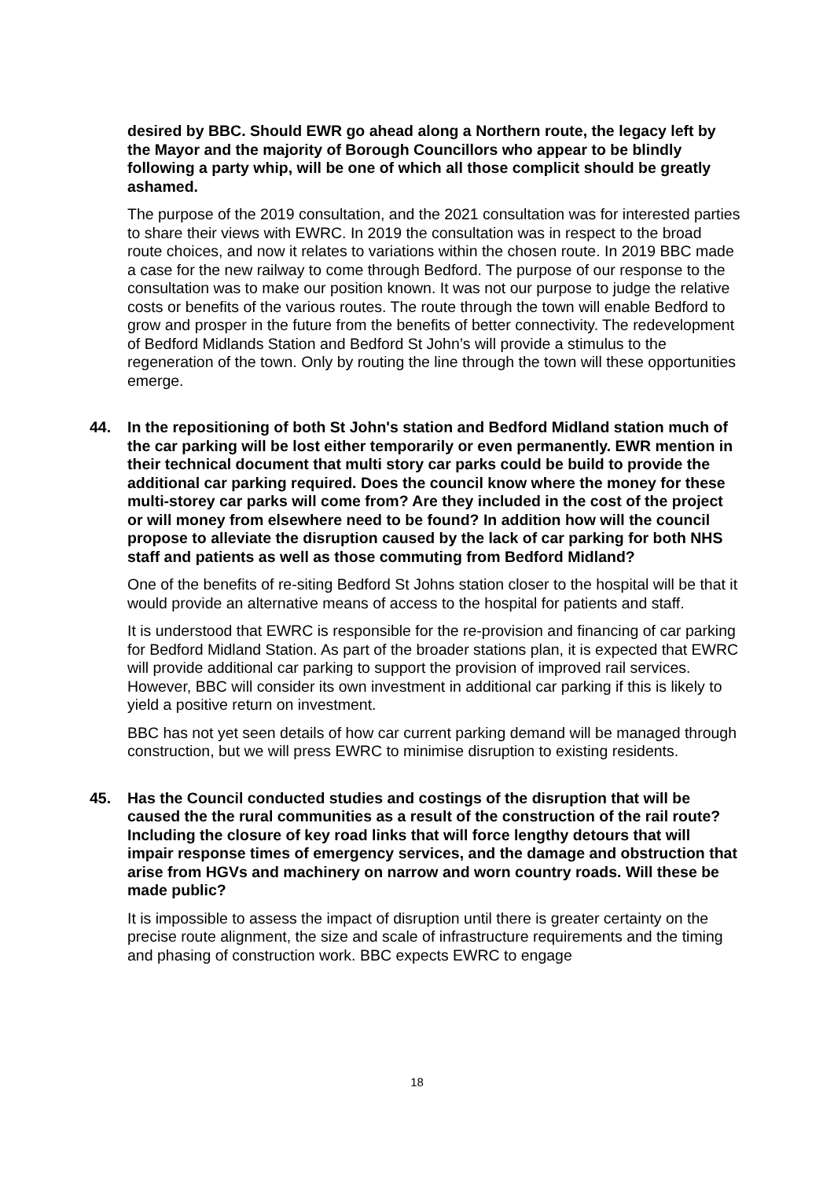desired by BBC. Should EWR go ahead along a Northern route, the legacy left by the Mayor and the majority of Borough Councillors who appear to be blindly following a party whip, will be one of which all those complicit should be greatly ashamed.
The purpose of the 2019 consultation, and the 2021 consultation was for interested parties to share their views with EWRC. In 2019 the consultation was in respect to the broad route choices, and now it relates to variations within the chosen route. In 2019 BBC made a case for the new railway to come through Bedford. The purpose of our response to the consultation was to make our position known. It was not our purpose to judge the relative costs or benefits of the various routes. The route through the town will enable Bedford to grow and prosper in the future from the benefits of better connectivity. The redevelopment of Bedford Midlands Station and Bedford St John’s will provide a stimulus to the regeneration of the town. Only by routing the line through the town will these opportunities emerge.
44. In the repositioning of both St John's station and Bedford Midland station much of the car parking will be lost either temporarily or even permanently. EWR mention in their technical document that multi story car parks could be build to provide the additional car parking required. Does the council know where the money for these multi-storey car parks will come from? Are they included in the cost of the project or will money from elsewhere need to be found? In addition how will the council propose to alleviate the disruption caused by the lack of car parking for both NHS staff and patients as well as those commuting from Bedford Midland?
One of the benefits of re-siting Bedford St Johns station closer to the hospital will be that it would provide an alternative means of access to the hospital for patients and staff.
It is understood that EWRC is responsible for the re-provision and financing of car parking for Bedford Midland Station. As part of the broader stations plan, it is expected that EWRC will provide additional car parking to support the provision of improved rail services. However, BBC will consider its own investment in additional car parking if this is likely to yield a positive return on investment.
BBC has not yet seen details of how car current parking demand will be managed through construction, but we will press EWRC to minimise disruption to existing residents.
45. Has the Council conducted studies and costings of the disruption that will be caused the the rural communities as a result of the construction of the rail route? Including the closure of key road links that will force lengthy detours that will impair response times of emergency services, and the damage and obstruction that arise from HGVs and machinery on narrow and worn country roads. Will these be made public?
It is impossible to assess the impact of disruption until there is greater certainty on the precise route alignment, the size and scale of infrastructure requirements and the timing and phasing of construction work. BBC expects EWRC to engage
18